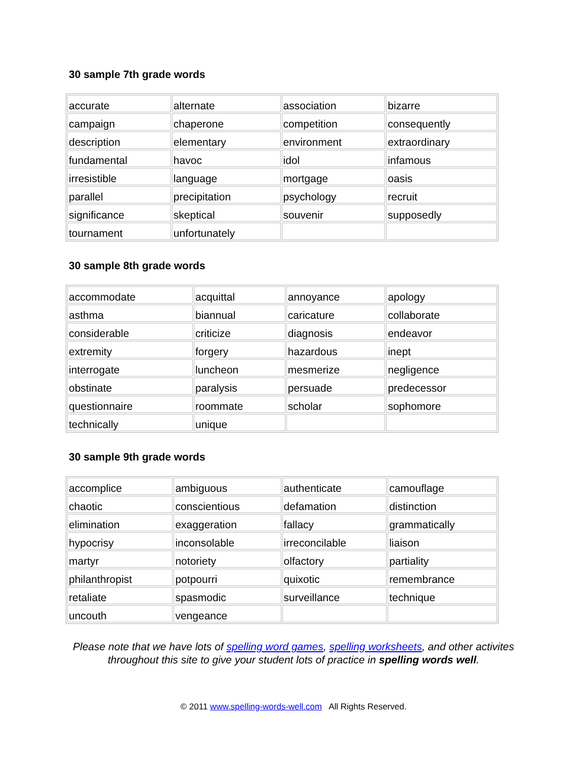30 sample 7th grade words
| accurate | alternate | association | bizarre |
| campaign | chaperone | competition | consequently |
| description | elementary | environment | extraordinary |
| fundamental | havoc | idol | infamous |
| irresistible | language | mortgage | oasis |
| parallel | precipitation | psychology | recruit |
| significance | skeptical | souvenir | supposedly |
| tournament | unfortunately | | |
30 sample 8th grade words
| accommodate | acquittal | annoyance | apology |
| asthma | biannual | caricature | collaborate |
| considerable | criticize | diagnosis | endeavor |
| extremity | forgery | hazardous | inept |
| interrogate | luncheon | mesmerize | negligence |
| obstinate | paralysis | persuade | predecessor |
| questionnaire | roommate | scholar | sophomore |
| technically | unique | | |
30 sample 9th grade words
| accomplice | ambiguous | authenticate | camouflage |
| chaotic | conscientious | defamation | distinction |
| elimination | exaggeration | fallacy | grammatically |
| hypocrisy | inconsolable | irreconcilable | liaison |
| martyr | notoriety | olfactory | partiality |
| philanthropist | potpourri | quixotic | remembrance |
| retaliate | spasmodic | surveillance | technique |
| uncouth | vengeance | | |
Please note that we have lots of spelling word games, spelling worksheets, and other activites throughout this site to give your student lots of practice in spelling words well.
© 2011 www.spelling-words-well.com All Rights Reserved.